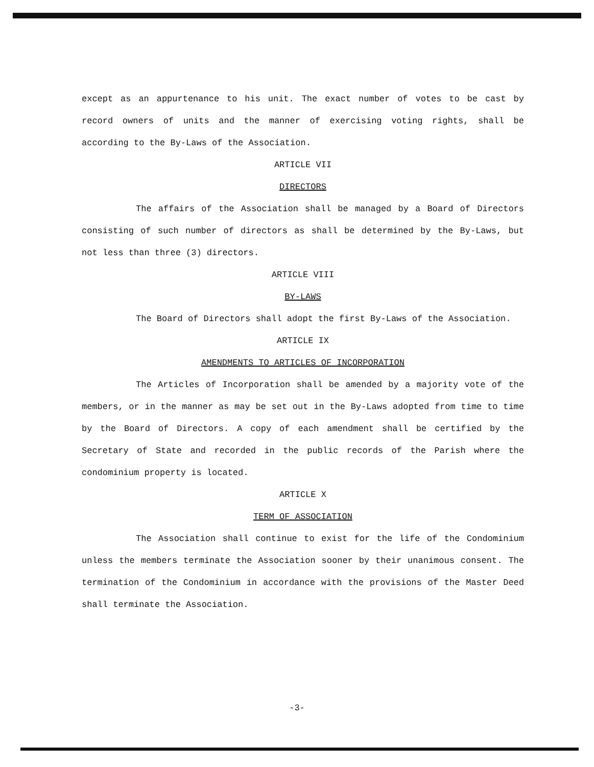except as an appurtenance to his unit. The exact number of votes to be cast by record owners of units and the manner of exercising voting rights, shall be according to the By-Laws of the Association.
ARTICLE VII
DIRECTORS
The affairs of the Association shall be managed by a Board of Directors consisting of such number of directors as shall be determined by the By-Laws, but not less than three (3) directors.
ARTICLE VIII
BY-LAWS
The Board of Directors shall adopt the first By-Laws of the Association.
ARTICLE IX
AMENDMENTS TO ARTICLES OF INCORPORATION
The Articles of Incorporation shall be amended by a majority vote of the members, or in the manner as may be set out in the By-Laws adopted from time to time by the Board of Directors. A copy of each amendment shall be certified by the Secretary of State and recorded in the public records of the Parish where the condominium property is located.
ARTICLE X
TERM OF ASSOCIATION
The Association shall continue to exist for the life of the Condominium unless the members terminate the Association sooner by their unanimous consent. The termination of the Condominium in accordance with the provisions of the Master Deed shall terminate the Association.
-3-